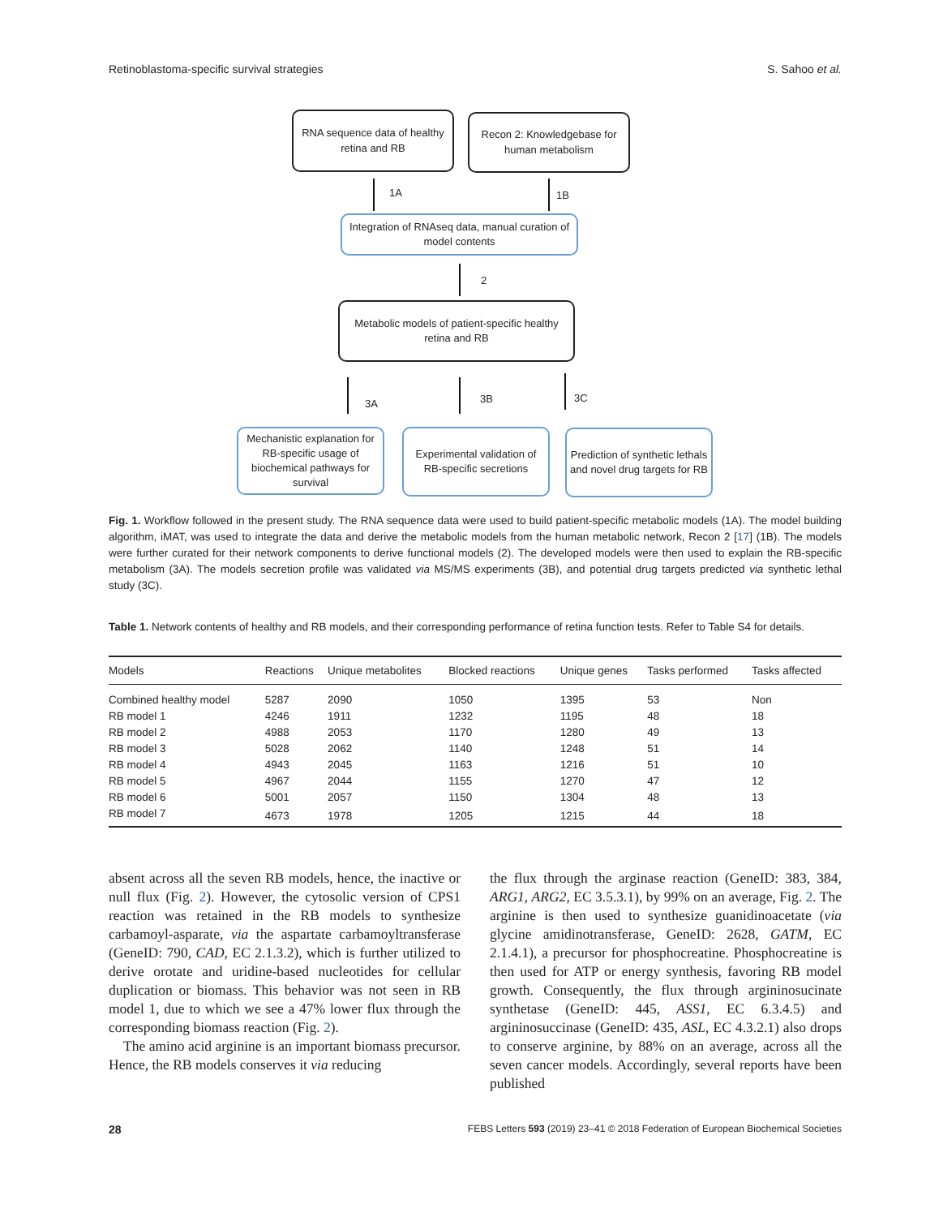Retinoblastoma-specific survival strategies S. Sahoo et al.
RNA sequence data of healthy retina and RB
Recon 2: Knowledgebase for human metabolism
1A 1B
Integration of RNAseq data, manual curation of model contents
2
Metabolic models of patient-specific healthy retina and RB
3A 3B 3C
Mechanistic explanation for RB-specific usage of biochemical pathways for survival
Experimental validation of RB-specific secretions
Prediction of synthetic lethals and novel drug targets for RB
Fig. 1. Workflow followed in the present study. The RNA sequence data were used to build patient-specific metabolic models (1A). The model building algorithm, iMAT, was used to integrate the data and derive the metabolic models from the human metabolic network, Recon 2 [17] (1B). The models were further curated for their network components to derive functional models (2). The developed models were then used to explain the RB-specific metabolism (3A). The models secretion profile was validated via MS/MS experiments (3B), and potential drug targets predicted via synthetic lethal study (3C).
Table 1. Network contents of healthy and RB models, and their corresponding performance of retina function tests. Refer to Table S4 for details.
| Models | Reactions | Unique metabolites | Blocked reactions | Unique genes | Tasks performed | Tasks affected |
| --- | --- | --- | --- | --- | --- | --- |
| Combined healthy model | 5287 | 2090 | 1050 | 1395 | 53 | Non |
| RB model 1 | 4246 | 1911 | 1232 | 1195 | 48 | 18 |
| RB model 2 | 4988 | 2053 | 1170 | 1280 | 49 | 13 |
| RB model 3 | 5028 | 2062 | 1140 | 1248 | 51 | 14 |
| RB model 4 | 4943 | 2045 | 1163 | 1216 | 51 | 10 |
| RB model 5 | 4967 | 2044 | 1155 | 1270 | 47 | 12 |
| RB model 6 | 5001 | 2057 | 1150 | 1304 | 48 | 13 |
| RB model 7 | 4673 | 1978 | 1205 | 1215 | 44 | 18 |
absent across all the seven RB models, hence, the inactive or null flux (Fig. 2). However, the cytosolic version of CPS1 reaction was retained in the RB models to synthesize carbamoyl-asparate, via the aspartate carbamoyltransferase (GeneID: 790, CAD, EC 2.1.3.2), which is further utilized to derive orotate and uridine-based nucleotides for cellular duplication or biomass. This behavior was not seen in RB model 1, due to which we see a 47% lower flux through the corresponding biomass reaction (Fig. 2).
The amino acid arginine is an important biomass precursor. Hence, the RB models conserves it via reducing
the flux through the arginase reaction (GeneID: 383, 384, ARG1, ARG2, EC 3.5.3.1), by 99% on an average, Fig. 2. The arginine is then used to synthesize guanidinoacetate (via glycine amidinotransferase, GeneID: 2628, GATM, EC 2.1.4.1), a precursor for phosphocreatine. Phosphocreatine is then used for ATP or energy synthesis, favoring RB model growth. Consequently, the flux through argininosucinate synthetase (GeneID: 445, ASS1, EC 6.3.4.5) and argininosuccinase (GeneID: 435, ASL, EC 4.3.2.1) also drops to conserve arginine, by 88% on an average, across all the seven cancer models. Accordingly, several reports have been published
28 FEBS Letters 593 (2019) 23–41 © 2018 Federation of European Biochemical Societies